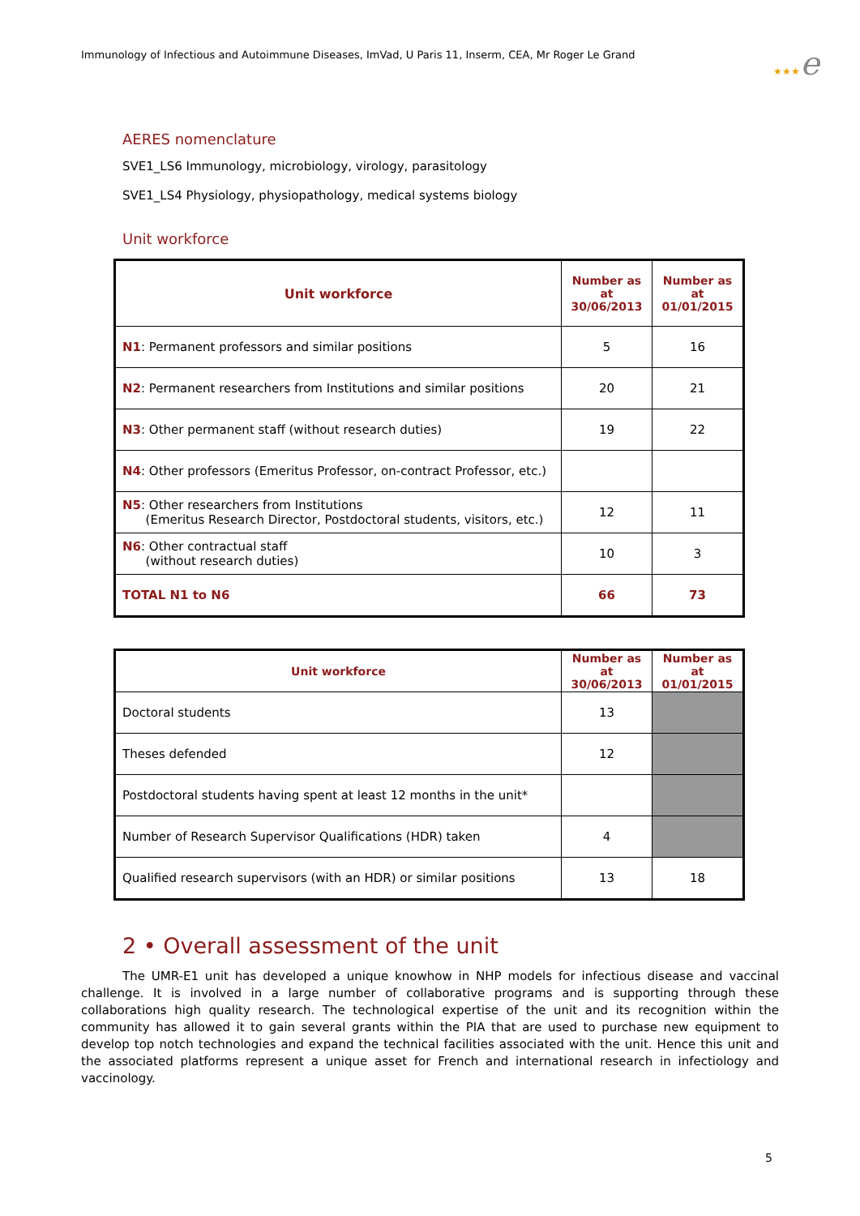Immunology of Infectious and Autoimmune Diseases, ImVad, U Paris 11, Inserm, CEA, Mr Roger Le Grand
★★★e
AERES nomenclature
SVE1_LS6 Immunology, microbiology, virology, parasitology
SVE1_LS4 Physiology, physiopathology, medical systems biology
Unit workforce
| Unit workforce | Number as at 30/06/2013 | Number as at 01/01/2015 |
| --- | --- | --- |
| N1 : Permanent professors and similar positions | 5 | 16 |
| N2 : Permanent researchers from Institutions and similar positions | 20 | 21 |
| N3 : Other permanent staff (without research duties) | 19 | 22 |
| N4 : Other professors (Emeritus Professor, on-contract Professor, etc.) | | |
| N5 : Other researchers from Institutions (Emeritus Research Director, Postdoctoral students, visitors, etc.) | 12 | 11 |
| N6 : Other contractual staff (without research duties) | 10 | 3 |
| TOTAL N1 to N6 | 66 | 73 |
| Unit workforce | Number as at 30/06/2013 | Number as at 01/01/2015 |
| --- | --- | --- |
| Doctoral students | 13 | |
| Theses defended | 12 | |
| Postdoctoral students having spent at least 12 months in the unit* | | |
| Number of Research Supervisor Qualifications (HDR) taken | 4 | |
| Qualified research supervisors (with an HDR) or similar positions | 13 | 18 |
2 • Overall assessment of the unit
The UMR-E1 unit has developed a unique knowhow in NHP models for infectious disease and vaccinal challenge. It is involved in a large number of collaborative programs and is supporting through these collaborations high quality research. The technological expertise of the unit and its recognition within the community has allowed it to gain several grants within the PIA that are used to purchase new equipment to develop top notch technologies and expand the technical facilities associated with the unit. Hence this unit and the associated platforms represent a unique asset for French and international research in infectiology and vaccinology.
5